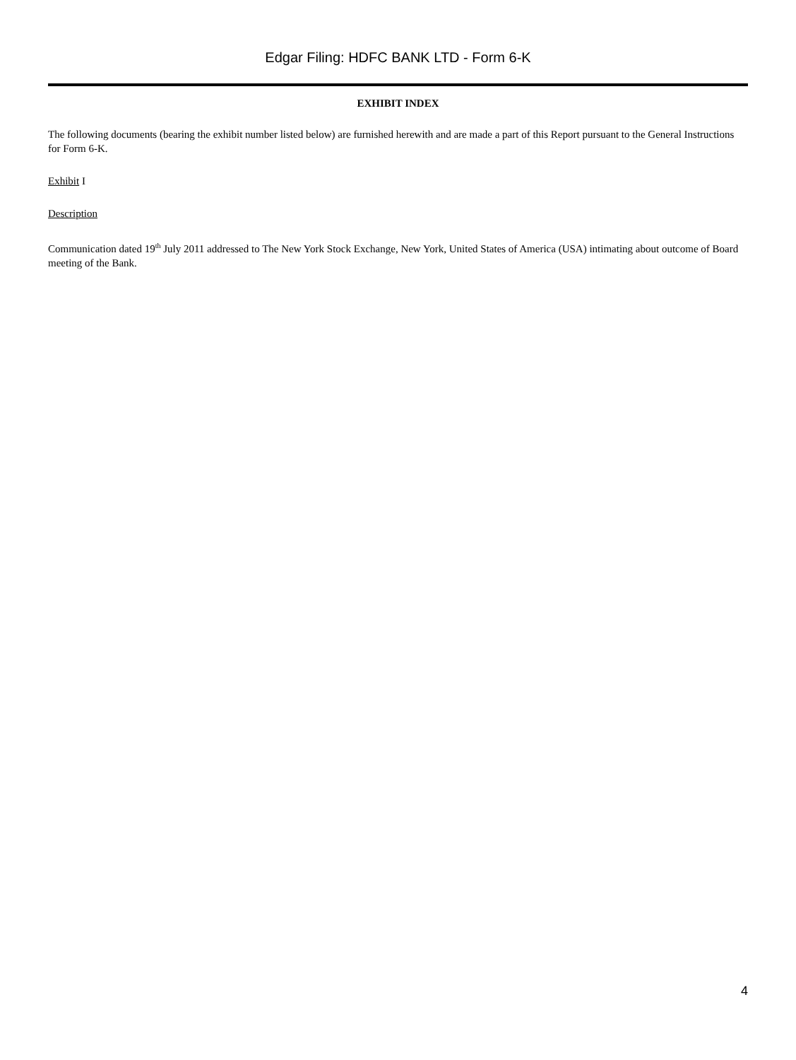Edgar Filing: HDFC BANK LTD - Form 6-K
EXHIBIT INDEX
The following documents (bearing the exhibit number listed below) are furnished herewith and are made a part of this Report pursuant to the General Instructions for Form 6-K.
Exhibit I
Description
Communication dated 19<sup>th</sup> July 2011 addressed to The New York Stock Exchange, New York, United States of America (USA) intimating about outcome of Board meeting of the Bank.
4